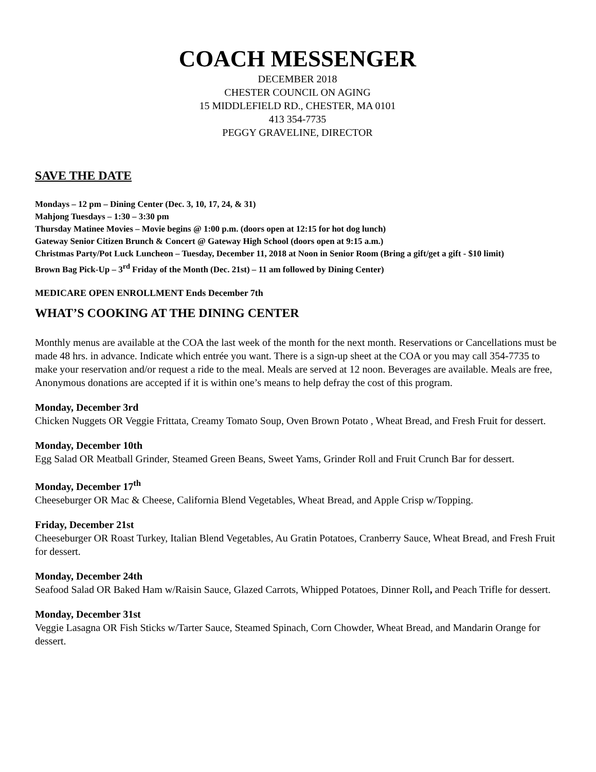COACH MESSENGER
DECEMBER 2018
CHESTER COUNCIL ON AGING
15 MIDDLEFIELD RD., CHESTER, MA 0101
413 354-7735
PEGGY GRAVELINE, DIRECTOR
SAVE THE DATE
Mondays – 12 pm – Dining Center (Dec. 3, 10, 17, 24, & 31)
Mahjong Tuesdays – 1:30 – 3:30 pm
Thursday Matinee Movies – Movie begins @ 1:00 p.m. (doors open at 12:15 for hot dog lunch)
Gateway Senior Citizen Brunch & Concert @ Gateway High School (doors open at 9:15 a.m.)
Christmas Party/Pot Luck Luncheon – Tuesday, December 11, 2018 at Noon in Senior Room (Bring a gift/get a gift - $10 limit)
Brown Bag Pick-Up – 3<sup>rd</sup> Friday of the Month (Dec. 21st) – 11 am followed by Dining Center)
MEDICARE OPEN ENROLLMENT Ends December 7th
WHAT’S COOKING AT THE DINING CENTER
Monthly menus are available at the COA the last week of the month for the next month. Reservations or Cancellations must be made 48 hrs. in advance. Indicate which entrée you want. There is a sign-up sheet at the COA or you may call 354-7735 to make your reservation and/or request a ride to the meal. Meals are served at 12 noon. Beverages are available. Meals are free, Anonymous donations are accepted if it is within one’s means to help defray the cost of this program.
Monday, December 3rd
Chicken Nuggets OR Veggie Frittata, Creamy Tomato Soup, Oven Brown Potato , Wheat Bread, and Fresh Fruit for dessert.
Monday, December 10th
Egg Salad OR Meatball Grinder, Steamed Green Beans, Sweet Yams, Grinder Roll and Fruit Crunch Bar for dessert.
Monday, December 17<sup>th</sup>
Cheeseburger OR Mac & Cheese, California Blend Vegetables, Wheat Bread, and Apple Crisp w/Topping.
Friday, December 21st
Cheeseburger OR Roast Turkey, Italian Blend Vegetables, Au Gratin Potatoes, Cranberry Sauce, Wheat Bread, and Fresh Fruit for dessert.
Monday, December 24th
Seafood Salad OR Baked Ham w/Raisin Sauce, Glazed Carrots, Whipped Potatoes, Dinner Roll, and Peach Trifle for dessert.
Monday, December 31st
Veggie Lasagna OR Fish Sticks w/Tarter Sauce, Steamed Spinach, Corn Chowder, Wheat Bread, and Mandarin Orange for dessert.